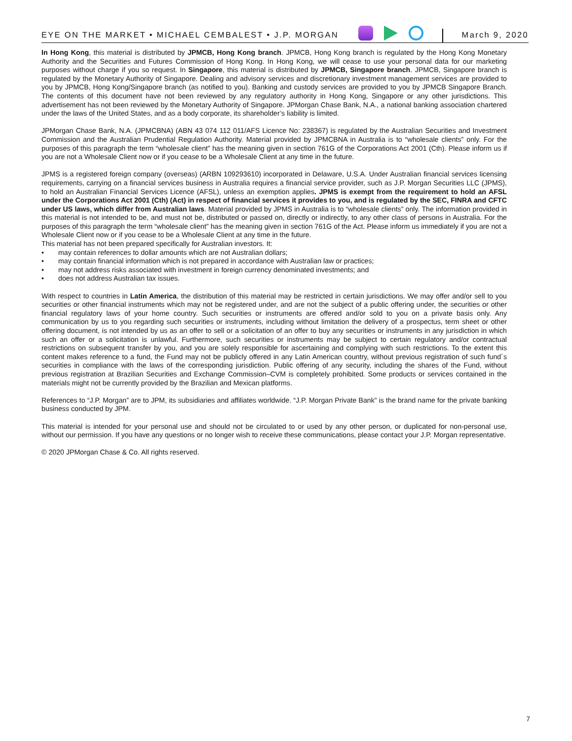EYE ON THE MARKET • MICHAEL CEMBALEST • J.P. MORGAN
March 9, 2020
In Hong Kong, this material is distributed by JPMCB, Hong Kong branch. JPMCB, Hong Kong branch is regulated by the Hong Kong Monetary Authority and the Securities and Futures Commission of Hong Kong. In Hong Kong, we will cease to use your personal data for our marketing purposes without charge if you so request. In Singapore, this material is distributed by JPMCB, Singapore branch. JPMCB, Singapore branch is regulated by the Monetary Authority of Singapore. Dealing and advisory services and discretionary investment management services are provided to you by JPMCB, Hong Kong/Singapore branch (as notified to you). Banking and custody services are provided to you by JPMCB Singapore Branch. The contents of this document have not been reviewed by any regulatory authority in Hong Kong, Singapore or any other jurisdictions. This advertisement has not been reviewed by the Monetary Authority of Singapore. JPMorgan Chase Bank, N.A., a national banking association chartered under the laws of the United States, and as a body corporate, its shareholder’s liability is limited.
JPMorgan Chase Bank, N.A. (JPMCBNA) (ABN 43 074 112 011/AFS Licence No: 238367) is regulated by the Australian Securities and Investment Commission and the Australian Prudential Regulation Authority. Material provided by JPMCBNA in Australia is to “wholesale clients” only. For the purposes of this paragraph the term “wholesale client” has the meaning given in section 761G of the Corporations Act 2001 (Cth). Please inform us if you are not a Wholesale Client now or if you cease to be a Wholesale Client at any time in the future.
JPMS is a registered foreign company (overseas) (ARBN 109293610) incorporated in Delaware, U.S.A. Under Australian financial services licensing requirements, carrying on a financial services business in Australia requires a financial service provider, such as J.P. Morgan Securities LLC (JPMS), to hold an Australian Financial Services Licence (AFSL), unless an exemption applies. JPMS is exempt from the requirement to hold an AFSL under the Corporations Act 2001 (Cth) (Act) in respect of financial services it provides to you, and is regulated by the SEC, FINRA and CFTC under US laws, which differ from Australian laws. Material provided by JPMS in Australia is to “wholesale clients” only. The information provided in this material is not intended to be, and must not be, distributed or passed on, directly or indirectly, to any other class of persons in Australia. For the purposes of this paragraph the term “wholesale client” has the meaning given in section 761G of the Act. Please inform us immediately if you are not a Wholesale Client now or if you cease to be a Wholesale Client at any time in the future.
This material has not been prepared specifically for Australian investors. It:
• may contain references to dollar amounts which are not Australian dollars;
• may contain financial information which is not prepared in accordance with Australian law or practices;
• may not address risks associated with investment in foreign currency denominated investments; and
• does not address Australian tax issues.
With respect to countries in Latin America, the distribution of this material may be restricted in certain jurisdictions. We may offer and/or sell to you securities or other financial instruments which may not be registered under, and are not the subject of a public offering under, the securities or other financial regulatory laws of your home country. Such securities or instruments are offered and/or sold to you on a private basis only. Any communication by us to you regarding such securities or instruments, including without limitation the delivery of a prospectus, term sheet or other offering document, is not intended by us as an offer to sell or a solicitation of an offer to buy any securities or instruments in any jurisdiction in which such an offer or a solicitation is unlawful. Furthermore, such securities or instruments may be subject to certain regulatory and/or contractual restrictions on subsequent transfer by you, and you are solely responsible for ascertaining and complying with such restrictions. To the extent this content makes reference to a fund, the Fund may not be publicly offered in any Latin American country, without previous registration of such fund´s securities in compliance with the laws of the corresponding jurisdiction. Public offering of any security, including the shares of the Fund, without previous registration at Brazilian Securities and Exchange Commission–CVM is completely prohibited. Some products or services contained in the materials might not be currently provided by the Brazilian and Mexican platforms.
References to “J.P. Morgan” are to JPM, its subsidiaries and affiliates worldwide. “J.P. Morgan Private Bank” is the brand name for the private banking business conducted by JPM.
This material is intended for your personal use and should not be circulated to or used by any other person, or duplicated for non-personal use, without our permission. If you have any questions or no longer wish to receive these communications, please contact your J.P. Morgan representative.
© 2020 JPMorgan Chase & Co. All rights reserved.
7